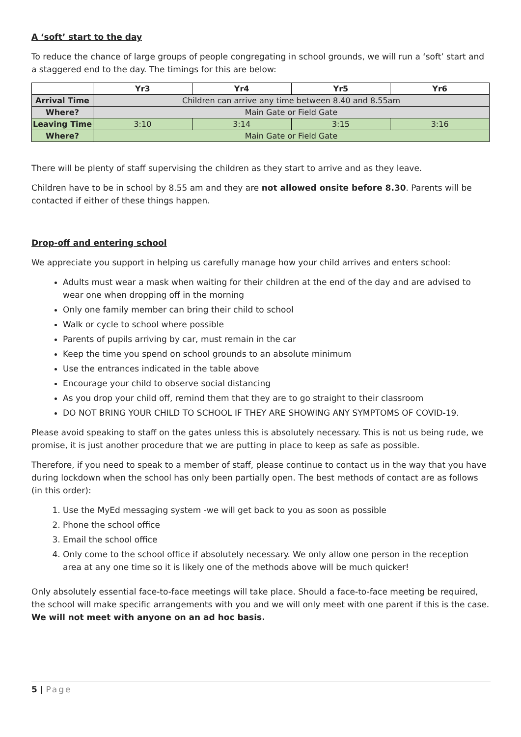A ‘soft’ start to the day
To reduce the chance of large groups of people congregating in school grounds, we will run a ‘soft’ start and a staggered end to the day. The timings for this are below:
| | Yr3 | Yr4 | Yr5 | Yr6 |
| --- | --- | --- | --- | --- |
| Arrival Time | Children can arrive any time between 8.40 and 8.55am | | | |
| Where? | Main Gate or Field Gate | | | |
| Leaving Time | 3:10 | 3:14 | 3:15 | 3:16 |
| Where? | Main Gate or Field Gate | | | |
There will be plenty of staff supervising the children as they start to arrive and as they leave.
Children have to be in school by 8.55 am and they are not allowed onsite before 8.30. Parents will be contacted if either of these things happen.
Drop-off and entering school
We appreciate you support in helping us carefully manage how your child arrives and enters school:
Adults must wear a mask when waiting for their children at the end of the day and are advised to wear one when dropping off in the morning
Only one family member can bring their child to school
Walk or cycle to school where possible
Parents of pupils arriving by car, must remain in the car
Keep the time you spend on school grounds to an absolute minimum
Use the entrances indicated in the table above
Encourage your child to observe social distancing
As you drop your child off, remind them that they are to go straight to their classroom
DO NOT BRING YOUR CHILD TO SCHOOL IF THEY ARE SHOWING ANY SYMPTOMS OF COVID-19.
Please avoid speaking to staff on the gates unless this is absolutely necessary. This is not us being rude, we promise, it is just another procedure that we are putting in place to keep as safe as possible.
Therefore, if you need to speak to a member of staff, please continue to contact us in the way that you have during lockdown when the school has only been partially open. The best methods of contact are as follows (in this order):
1. Use the MyEd messaging system -we will get back to you as soon as possible
2. Phone the school office
3. Email the school office
4. Only come to the school office if absolutely necessary. We only allow one person in the reception area at any one time so it is likely one of the methods above will be much quicker!
Only absolutely essential face-to-face meetings will take place. Should a face-to-face meeting be required, the school will make specific arrangements with you and we will only meet with one parent if this is the case. We will not meet with anyone on an ad hoc basis.
5 | Page